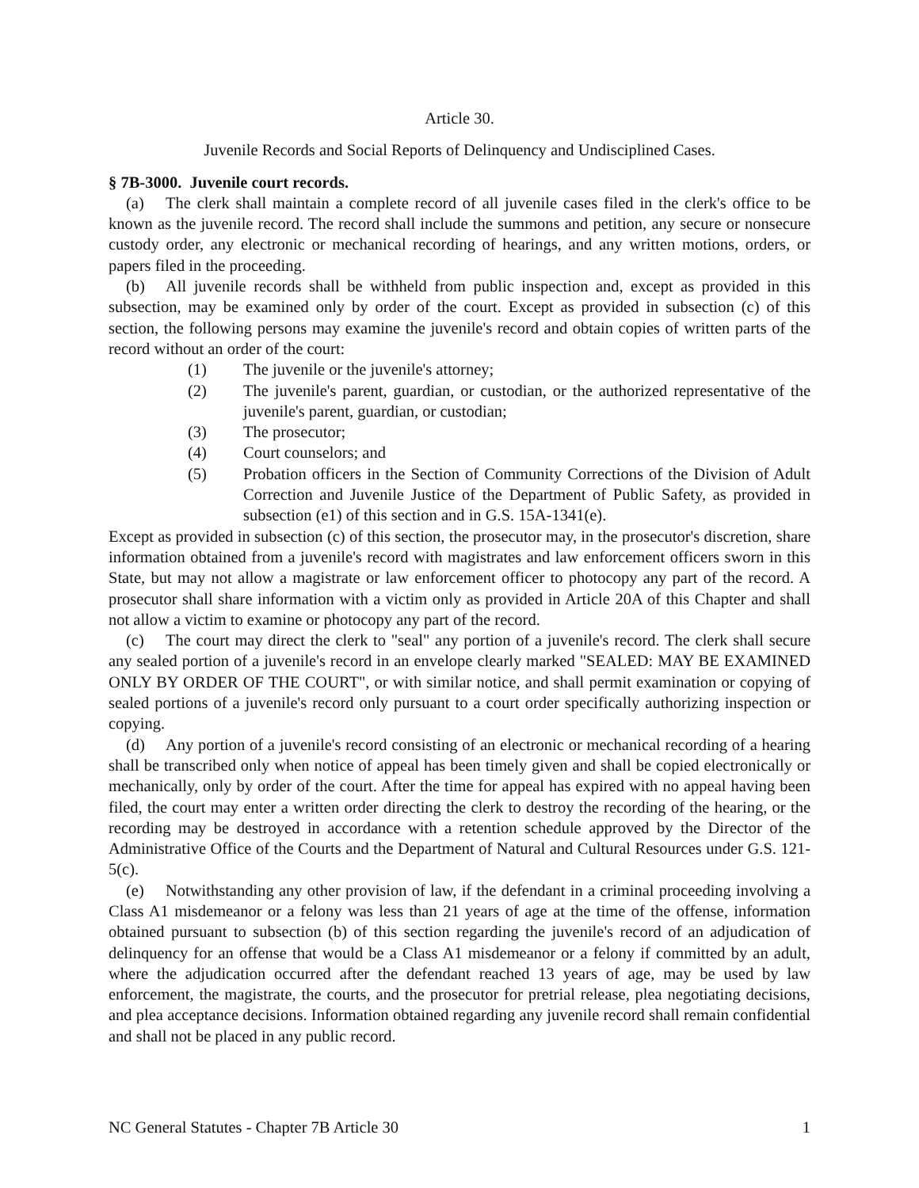Article 30.
Juvenile Records and Social Reports of Delinquency and Undisciplined Cases.
§ 7B-3000. Juvenile court records.
(a) The clerk shall maintain a complete record of all juvenile cases filed in the clerk's office to be known as the juvenile record. The record shall include the summons and petition, any secure or nonsecure custody order, any electronic or mechanical recording of hearings, and any written motions, orders, or papers filed in the proceeding.
(b) All juvenile records shall be withheld from public inspection and, except as provided in this subsection, may be examined only by order of the court. Except as provided in subsection (c) of this section, the following persons may examine the juvenile's record and obtain copies of written parts of the record without an order of the court:
(1) The juvenile or the juvenile's attorney;
(2) The juvenile's parent, guardian, or custodian, or the authorized representative of the juvenile's parent, guardian, or custodian;
(3) The prosecutor;
(4) Court counselors; and
(5) Probation officers in the Section of Community Corrections of the Division of Adult Correction and Juvenile Justice of the Department of Public Safety, as provided in subsection (e1) of this section and in G.S. 15A-1341(e).
Except as provided in subsection (c) of this section, the prosecutor may, in the prosecutor's discretion, share information obtained from a juvenile's record with magistrates and law enforcement officers sworn in this State, but may not allow a magistrate or law enforcement officer to photocopy any part of the record. A prosecutor shall share information with a victim only as provided in Article 20A of this Chapter and shall not allow a victim to examine or photocopy any part of the record.
(c) The court may direct the clerk to "seal" any portion of a juvenile's record. The clerk shall secure any sealed portion of a juvenile's record in an envelope clearly marked "SEALED: MAY BE EXAMINED ONLY BY ORDER OF THE COURT", or with similar notice, and shall permit examination or copying of sealed portions of a juvenile's record only pursuant to a court order specifically authorizing inspection or copying.
(d) Any portion of a juvenile's record consisting of an electronic or mechanical recording of a hearing shall be transcribed only when notice of appeal has been timely given and shall be copied electronically or mechanically, only by order of the court. After the time for appeal has expired with no appeal having been filed, the court may enter a written order directing the clerk to destroy the recording of the hearing, or the recording may be destroyed in accordance with a retention schedule approved by the Director of the Administrative Office of the Courts and the Department of Natural and Cultural Resources under G.S. 121-5(c).
(e) Notwithstanding any other provision of law, if the defendant in a criminal proceeding involving a Class A1 misdemeanor or a felony was less than 21 years of age at the time of the offense, information obtained pursuant to subsection (b) of this section regarding the juvenile's record of an adjudication of delinquency for an offense that would be a Class A1 misdemeanor or a felony if committed by an adult, where the adjudication occurred after the defendant reached 13 years of age, may be used by law enforcement, the magistrate, the courts, and the prosecutor for pretrial release, plea negotiating decisions, and plea acceptance decisions. Information obtained regarding any juvenile record shall remain confidential and shall not be placed in any public record.
NC General Statutes - Chapter 7B Article 30 1